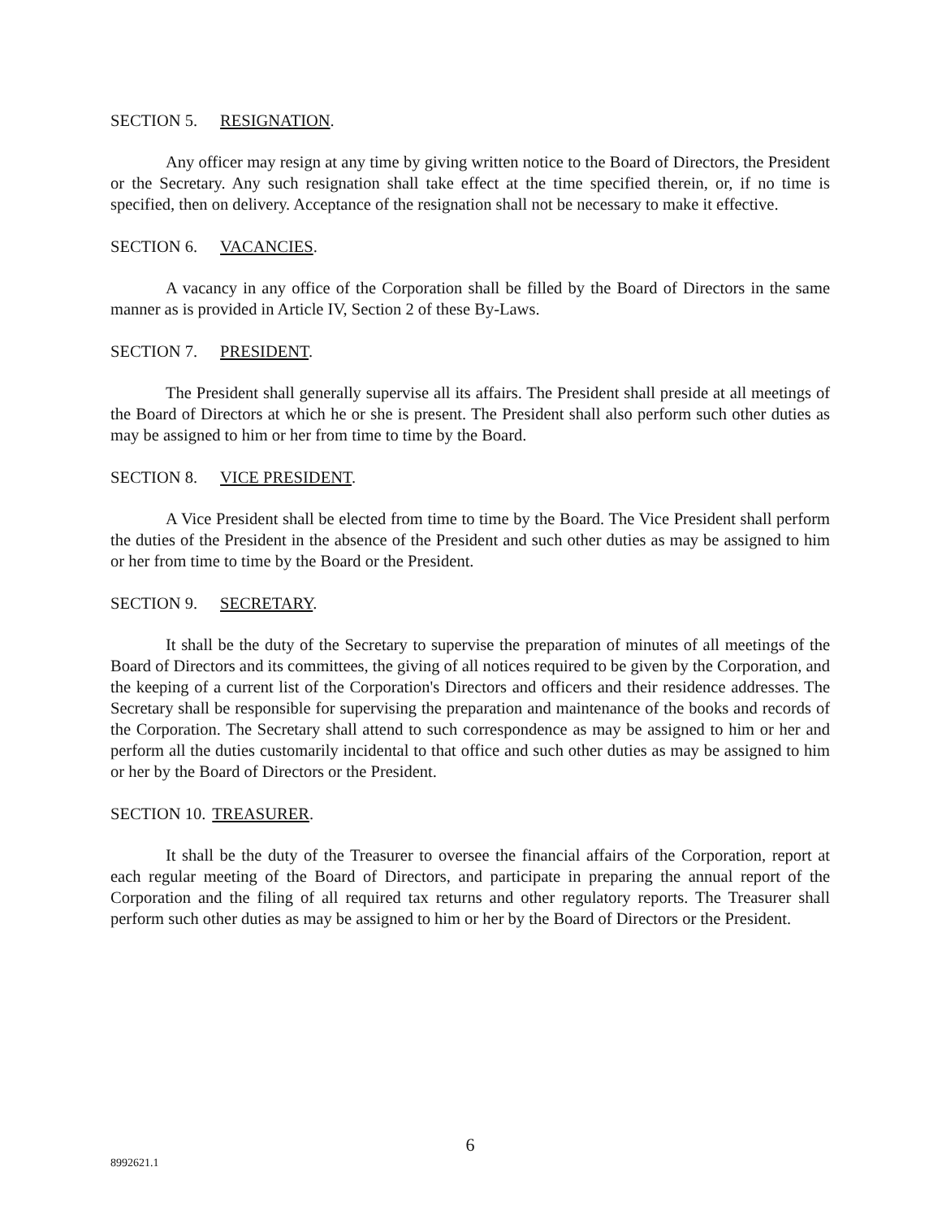SECTION 5. RESIGNATION.
Any officer may resign at any time by giving written notice to the Board of Directors, the President or the Secretary. Any such resignation shall take effect at the time specified therein, or, if no time is specified, then on delivery. Acceptance of the resignation shall not be necessary to make it effective.
SECTION 6. VACANCIES.
A vacancy in any office of the Corporation shall be filled by the Board of Directors in the same manner as is provided in Article IV, Section 2 of these By-Laws.
SECTION 7. PRESIDENT.
The President shall generally supervise all its affairs. The President shall preside at all meetings of the Board of Directors at which he or she is present. The President shall also perform such other duties as may be assigned to him or her from time to time by the Board.
SECTION 8. VICE PRESIDENT.
A Vice President shall be elected from time to time by the Board. The Vice President shall perform the duties of the President in the absence of the President and such other duties as may be assigned to him or her from time to time by the Board or the President.
SECTION 9. SECRETARY.
It shall be the duty of the Secretary to supervise the preparation of minutes of all meetings of the Board of Directors and its committees, the giving of all notices required to be given by the Corporation, and the keeping of a current list of the Corporation's Directors and officers and their residence addresses. The Secretary shall be responsible for supervising the preparation and maintenance of the books and records of the Corporation. The Secretary shall attend to such correspondence as may be assigned to him or her and perform all the duties customarily incidental to that office and such other duties as may be assigned to him or her by the Board of Directors or the President.
SECTION 10. TREASURER.
It shall be the duty of the Treasurer to oversee the financial affairs of the Corporation, report at each regular meeting of the Board of Directors, and participate in preparing the annual report of the Corporation and the filing of all required tax returns and other regulatory reports. The Treasurer shall perform such other duties as may be assigned to him or her by the Board of Directors or the President.
6
8992621.1